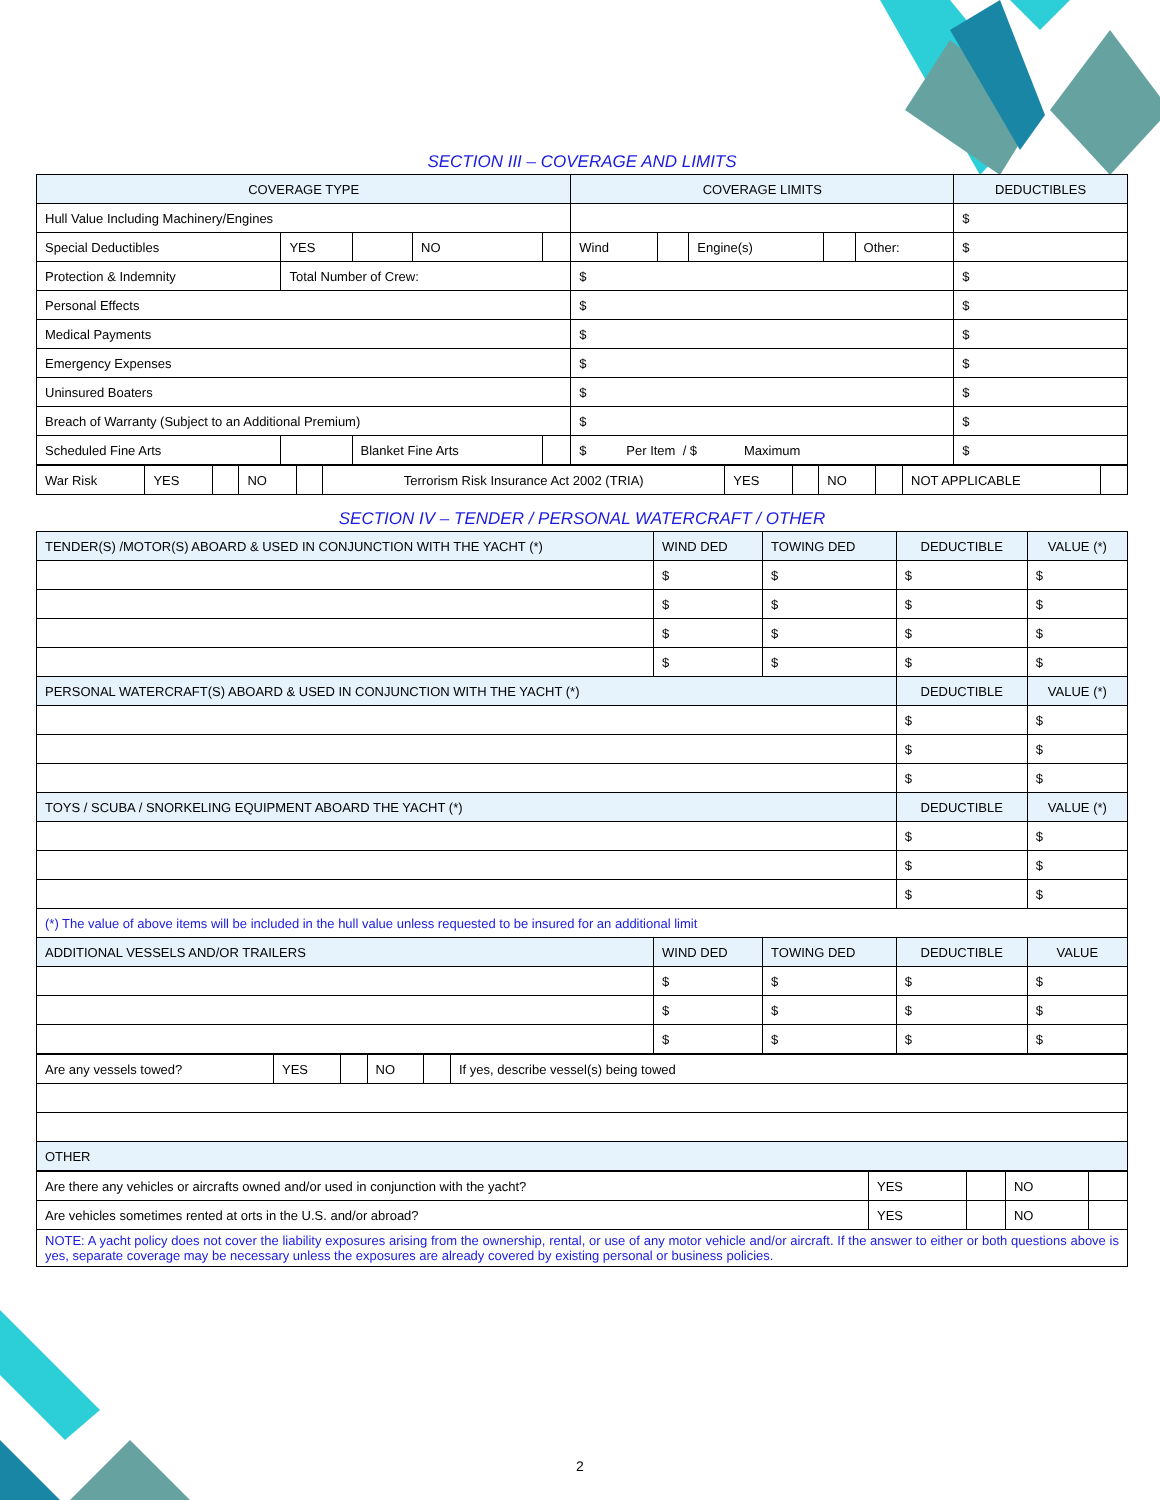SECTION III – COVERAGE AND LIMITS
| COVERAGE TYPE | | | | | COVERAGE LIMITS | | | | | DEDUCTIBLES |
| --- | --- | --- | --- | --- | --- | --- | --- | --- | --- | --- |
| Hull Value Including Machinery/Engines | | | | | | | | | | $ |
| Special Deductibles | YES | | NO | | Wind | | Engine(s) | | Other: | $ |
| Protection & Indemnity | Total Number of Crew: | | | | $ | | | | | $ |
| Personal Effects | | | | | $ | | | | | $ |
| Medical Payments | | | | | $ | | | | | $ |
| Emergency Expenses | | | | | $ | | | | | $ |
| Uninsured Boaters | | | | | $ | | | | | $ |
| Breach of Warranty (Subject to an Additional Premium) | | | | | $ | | | | | $ |
| Scheduled Fine Arts | | Blanket Fine Arts | | | $ Per Item / $ Maximum | | | | | $ |
| War Risk | YES | | NO | | Terrorism Risk Insurance Act 2002 (TRIA) | YES | | NO | | NOT APPLICABLE | |
SECTION IV – TENDER / PERSONAL WATERCRAFT / OTHER
| TENDER(S) /MOTOR(S) ABOARD & USED IN CONJUNCTION WITH THE YACHT (*) | WIND DED | TOWING DED | DEDUCTIBLE | VALUE (*) |
| --- | --- | --- | --- | --- |
| | $ | $ | $ | $ |
| | $ | $ | $ | $ |
| | $ | $ | $ | $ |
| | $ | $ | $ | $ |
| PERSONAL WATERCRAFT(S) ABOARD & USED IN CONJUNCTION WITH THE YACHT (*) | | | DEDUCTIBLE | VALUE (*) |
| | | | $ | $ |
| | | | $ | $ |
| | | | $ | $ |
| TOYS / SCUBA / SNORKELING EQUIPMENT ABOARD THE YACHT (*) | | | DEDUCTIBLE | VALUE (*) |
| | | | $ | $ |
| | | | $ | $ |
| | | | $ | $ |
| (*) The value of above items will be included in the hull value unless requested to be insured for an additional limit | | | | |
| ADDITIONAL VESSELS AND/OR TRAILERS | WIND DED | TOWING DED | DEDUCTIBLE | VALUE |
| | $ | $ | $ | $ |
| | $ | $ | $ | $ |
| | $ | $ | $ | $ |
| Are any vessels towed? | YES | | NO | | If yes, describe vessel(s) being towed |
| OTHER | | | | | |
| Are there any vehicles or aircrafts owned and/or used in conjunction with the yacht? | YES | | NO | |
| Are vehicles sometimes rented at orts in the U.S. and/or abroad? | YES | | NO | |
| NOTE: A yacht policy does not cover the liability exposures arising from the ownership, rental, or use of any motor vehicle and/or aircraft. If the answer to either or both questions above is yes, separate coverage may be necessary unless the exposures are already covered by existing personal or business policies. | | | | |
2